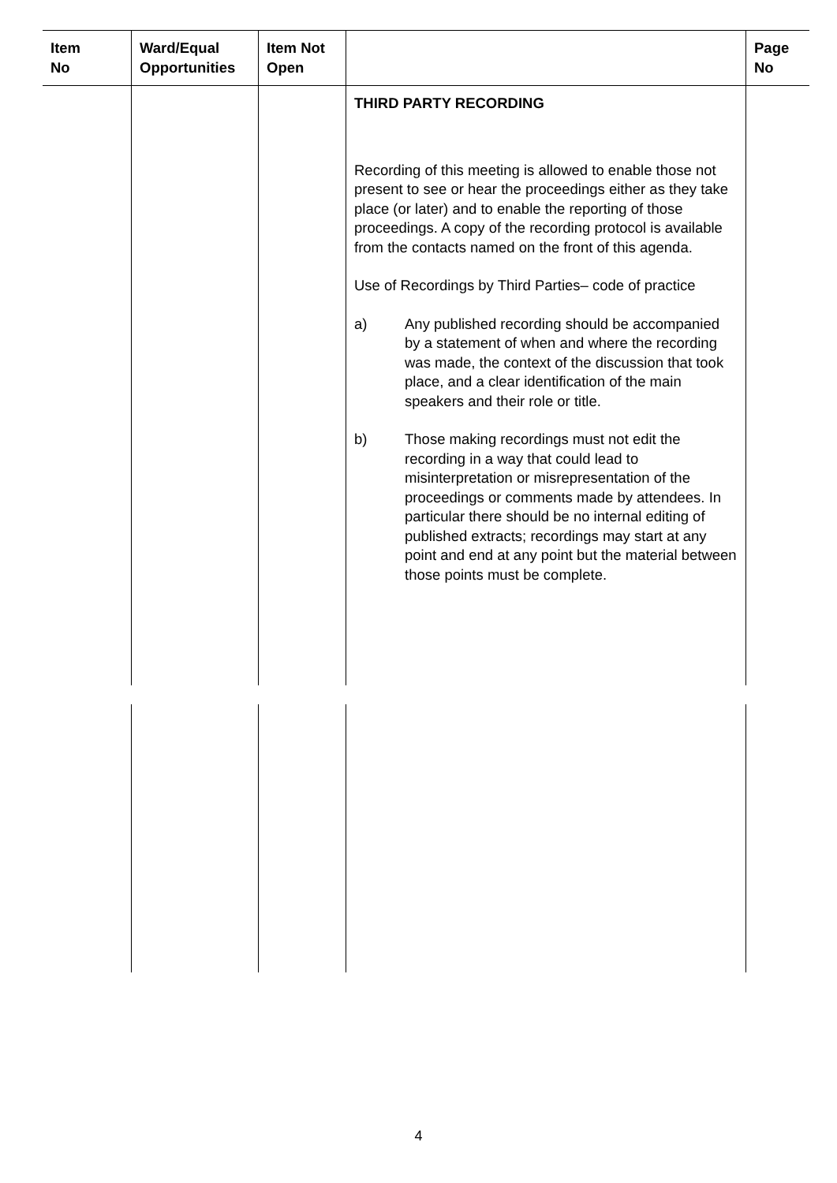| Item No | Ward/Equal Opportunities | Item Not Open | | Page No |
| --- | --- | --- | --- | --- |
| | | | THIRD PARTY RECORDING Recording of this meeting is allowed to enable those not present to see or hear the proceedings either as they take place (or later) and to enable the reporting of those proceedings. A copy of the recording protocol is available from the contacts named on the front of this agenda. Use of Recordings by Third Parties– code of practice a) Any published recording should be accompanied by a statement of when and where the recording was made, the context of the discussion that took place, and a clear identification of the main speakers and their role or title. b) Those making recordings must not edit the recording in a way that could lead to misinterpretation or misrepresentation of the proceedings or comments made by attendees. In particular there should be no internal editing of published extracts; recordings may start at any point and end at any point but the material between those points must be complete. | |
4